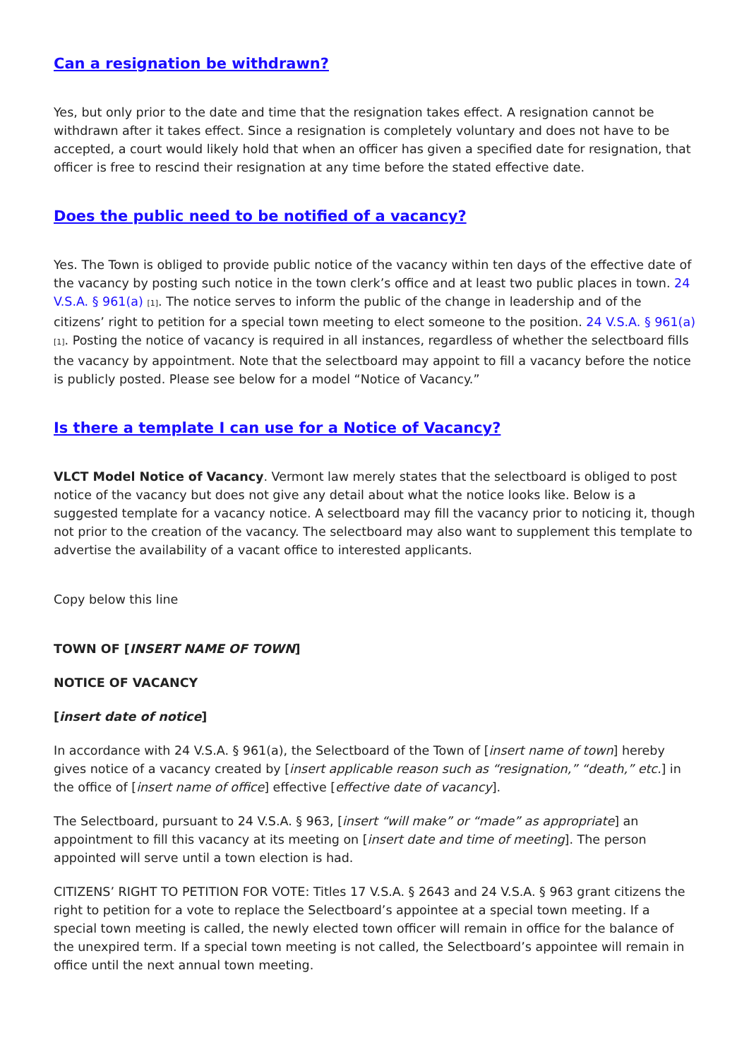Can a resignation be withdrawn?
Yes, but only prior to the date and time that the resignation takes effect. A resignation cannot be withdrawn after it takes effect. Since a resignation is completely voluntary and does not have to be accepted, a court would likely hold that when an officer has given a specified date for resignation, that officer is free to rescind their resignation at any time before the stated effective date.
Does the public need to be notified of a vacancy?
Yes. The Town is obliged to provide public notice of the vacancy within ten days of the effective date of the vacancy by posting such notice in the town clerk’s office and at least two public places in town. 24 V.S.A. § 961(a) [1]. The notice serves to inform the public of the change in leadership and of the citizens’ right to petition for a special town meeting to elect someone to the position. 24 V.S.A. § 961(a) [1]. Posting the notice of vacancy is required in all instances, regardless of whether the selectboard fills the vacancy by appointment. Note that the selectboard may appoint to fill a vacancy before the notice is publicly posted. Please see below for a model “Notice of Vacancy.”
Is there a template I can use for a Notice of Vacancy?
VLCT Model Notice of Vacancy. Vermont law merely states that the selectboard is obliged to post notice of the vacancy but does not give any detail about what the notice looks like. Below is a suggested template for a vacancy notice. A selectboard may fill the vacancy prior to noticing it, though not prior to the creation of the vacancy. The selectboard may also want to supplement this template to advertise the availability of a vacant office to interested applicants.
Copy below this line
TOWN OF [INSERT NAME OF TOWN]
NOTICE OF VACANCY
[insert date of notice]
In accordance with 24 V.S.A. § 961(a), the Selectboard of the Town of [insert name of town] hereby gives notice of a vacancy created by [insert applicable reason such as “resignation,” “death,” etc.] in the office of [insert name of office] effective [effective date of vacancy].
The Selectboard, pursuant to 24 V.S.A. § 963, [insert “will make” or “made” as appropriate] an appointment to fill this vacancy at its meeting on [insert date and time of meeting]. The person appointed will serve until a town election is had.
CITIZENS’ RIGHT TO PETITION FOR VOTE: Titles 17 V.S.A. § 2643 and 24 V.S.A. § 963 grant citizens the right to petition for a vote to replace the Selectboard’s appointee at a special town meeting. If a special town meeting is called, the newly elected town officer will remain in office for the balance of the unexpired term. If a special town meeting is not called, the Selectboard’s appointee will remain in office until the next annual town meeting.